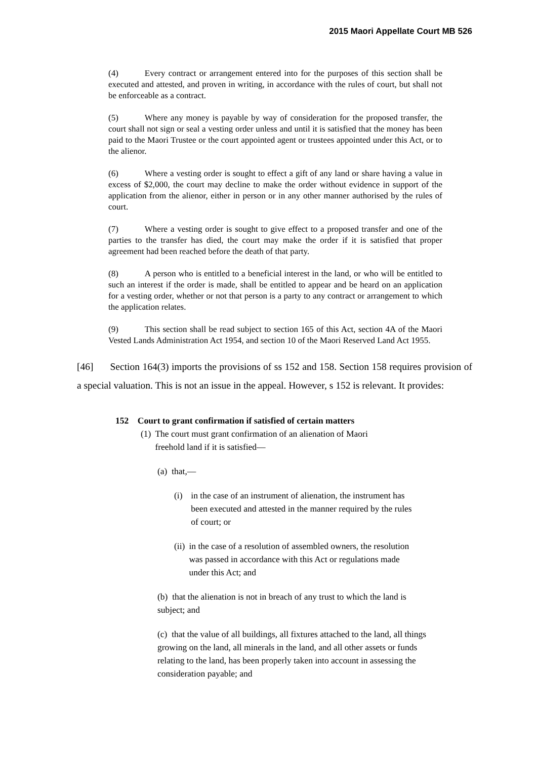2015 Maori Appellate Court MB 526
(4) Every contract or arrangement entered into for the purposes of this section shall be executed and attested, and proven in writing, in accordance with the rules of court, but shall not be enforceable as a contract.
(5) Where any money is payable by way of consideration for the proposed transfer, the court shall not sign or seal a vesting order unless and until it is satisfied that the money has been paid to the Maori Trustee or the court appointed agent or trustees appointed under this Act, or to the alienor.
(6) Where a vesting order is sought to effect a gift of any land or share having a value in excess of $2,000, the court may decline to make the order without evidence in support of the application from the alienor, either in person or in any other manner authorised by the rules of court.
(7) Where a vesting order is sought to give effect to a proposed transfer and one of the parties to the transfer has died, the court may make the order if it is satisfied that proper agreement had been reached before the death of that party.
(8) A person who is entitled to a beneficial interest in the land, or who will be entitled to such an interest if the order is made, shall be entitled to appear and be heard on an application for a vesting order, whether or not that person is a party to any contract or arrangement to which the application relates.
(9) This section shall be read subject to section 165 of this Act, section 4A of the Maori Vested Lands Administration Act 1954, and section 10 of the Maori Reserved Land Act 1955.
[46] Section 164(3) imports the provisions of ss 152 and 158. Section 158 requires provision of a special valuation. This is not an issue in the appeal. However, s 152 is relevant. It provides:
152 Court to grant confirmation if satisfied of certain matters
(1) The court must grant confirmation of an alienation of Maori freehold land if it is satisfied—
(a) that,—
(i) in the case of an instrument of alienation, the instrument has been executed and attested in the manner required by the rules of court; or
(ii) in the case of a resolution of assembled owners, the resolution was passed in accordance with this Act or regulations made under this Act; and
(b) that the alienation is not in breach of any trust to which the land is subject; and
(c) that the value of all buildings, all fixtures attached to the land, all things growing on the land, all minerals in the land, and all other assets or funds relating to the land, has been properly taken into account in assessing the consideration payable; and